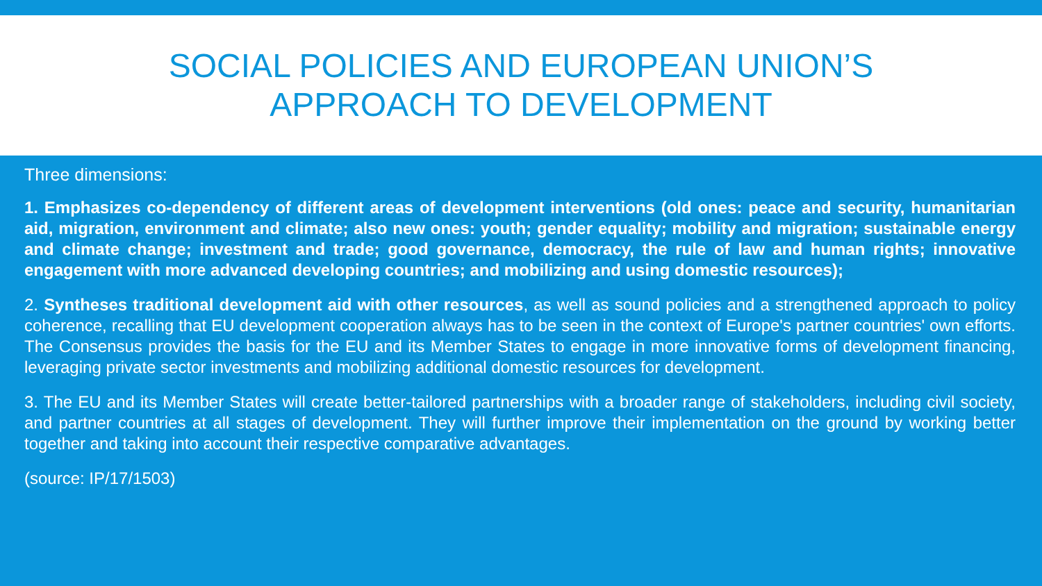SOCIAL POLICIES AND EUROPEAN UNION’S
APPROACH TO DEVELOPMENT
Three dimensions:
1. Emphasizes co-dependency of different areas of development interventions (old ones: peace and security, humanitarian aid, migration, environment and climate; also new ones: youth; gender equality; mobility and migration; sustainable energy and climate change; investment and trade; good governance, democracy, the rule of law and human rights; innovative engagement with more advanced developing countries; and mobilizing and using domestic resources);
2. Syntheses traditional development aid with other resources, as well as sound policies and a strengthened approach to policy coherence, recalling that EU development cooperation always has to be seen in the context of Europe's partner countries' own efforts. The Consensus provides the basis for the EU and its Member States to engage in more innovative forms of development financing, leveraging private sector investments and mobilizing additional domestic resources for development.
3. The EU and its Member States will create better-tailored partnerships with a broader range of stakeholders, including civil society, and partner countries at all stages of development. They will further improve their implementation on the ground by working better together and taking into account their respective comparative advantages.
(source: IP/17/1503)